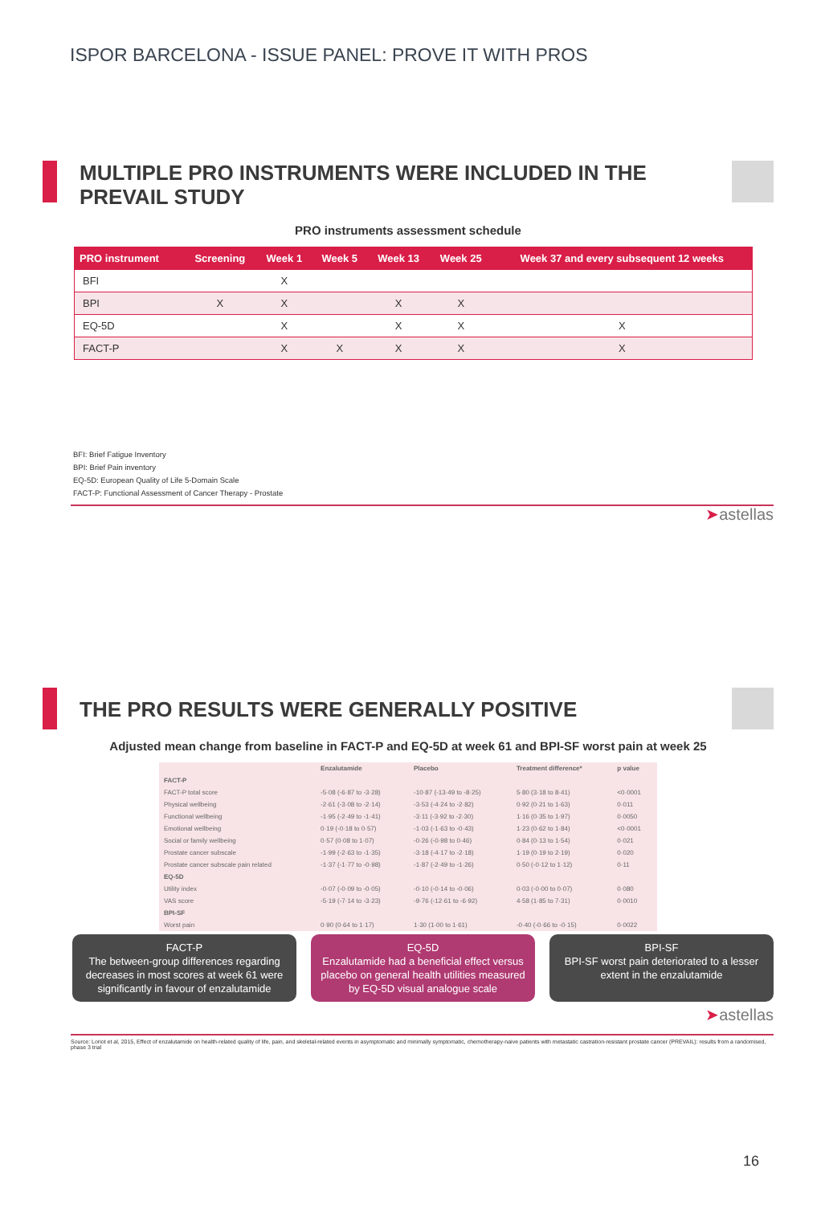ISPOR BARCELONA - ISSUE PANEL: PROVE IT WITH PROS
MULTIPLE PRO INSTRUMENTS WERE INCLUDED IN THE PREVAIL STUDY
PRO instruments assessment schedule
| PRO instrument | Screening | Week 1 | Week 5 | Week 13 | Week 25 | Week 37 and every subsequent 12 weeks |
| --- | --- | --- | --- | --- | --- | --- |
| BFI | | X | | | | |
| BPI | X | X | | X | X | |
| EQ-5D | | X | | X | X | X |
| FACT-P | | X | X | X | X | X |
BFI: Brief Fatigue Inventory
BPI: Brief Pain inventory
EQ-5D: European Quality of Life 5-Domain Scale
FACT-P: Functional Assessment of Cancer Therapy - Prostate
➤astellas
THE PRO RESULTS WERE GENERALLY POSITIVE
Adjusted mean change from baseline in FACT-P and EQ-5D at week 61 and BPI-SF worst pain at week 25
| | Enzalutamide | Placebo | Treatment difference* | p value |
| --- | --- | --- | --- | --- |
| FACT-P | | | | |
| FACT-P total score | -5·08 (-6·87 to -3·28) | -10·87 (-13·49 to -8·25) | 5·80 (3·18 to 8·41) | <0·0001 |
| Physical wellbeing | -2·61 (-3·08 to -2·14) | -3·53 (-4·24 to -2·82) | 0·92 (0·21 to 1·63) | 0·011 |
| Functional wellbeing | -1·95 (-2·49 to -1·41) | -3·11 (-3·92 to -2·30) | 1·16 (0·35 to 1·97) | 0·0050 |
| Emotional wellbeing | 0·19 (-0·18 to 0·57) | -1·03 (-1·63 to -0·43) | 1·23 (0·62 to 1·84) | <0·0001 |
| Social or family wellbeing | 0·57 (0·08 to 1·07) | -0·26 (-0·98 to 0·46) | 0·84 (0·13 to 1·54) | 0·021 |
| Prostate cancer subscale | -1·99 (-2·63 to -1·35) | -3·18 (-4·17 to -2·18) | 1·19 (0·19 to 2·19) | 0·020 |
| Prostate cancer subscale pain related | -1·37 (-1·77 to -0·98) | -1·87 (-2·49 to -1·26) | 0·50 (-0·12 to 1·12) | 0·11 |
| EQ-5D | | | | |
| Utility index | -0·07 (-0·09 to -0·05) | -0·10 (-0·14 to -0·06) | 0·03 (-0·00 to 0·07) | 0·080 |
| VAS score | -5·19 (-7·14 to -3·23) | -9·76 (-12·61 to -6·92) | 4·58 (1·85 to 7·31) | 0·0010 |
| BPI-SF | | | | |
| Worst pain | 0·90 (0·64 to 1·17) | 1·30 (1·00 to 1·61) | -0·40 (-0·66 to -0·15) | 0·0022 |
FACT-P
The between-group differences regarding decreases in most scores at week 61 were significantly in favour of enzalutamide
EQ-5D
Enzalutamide had a beneficial effect versus placebo on general health utilities measured by EQ-5D visual analogue scale
BPI-SF
BPI-SF worst pain deteriorated to a lesser extent in the enzalutamide
➤astellas
Source: Loriot et al, 2015, Effect of enzalutamide on health-related quality of life, pain, and skeletal-related events in asymptomatic and minimally symptomatic, chemotherapy-naive patients with metastatic castration-resistant prostate cancer (PREVAIL): results from a randomised, phase 3 trial
16